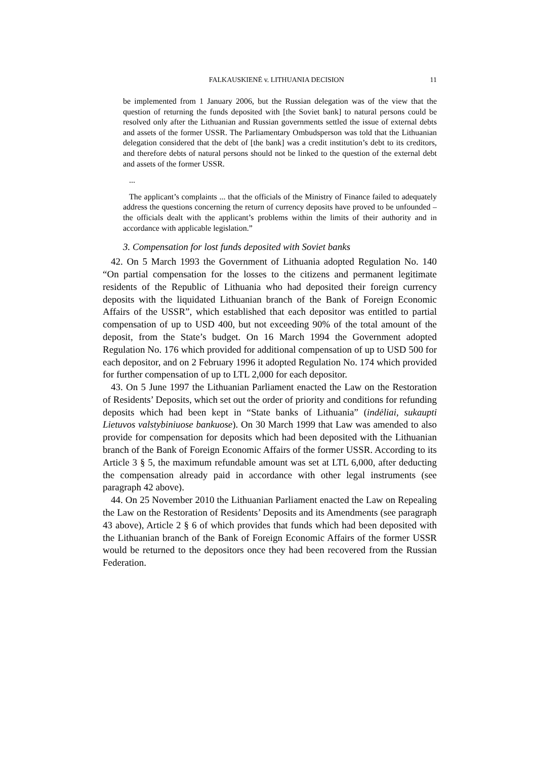FALKAUSKIENĖ v. LITHUANIA DECISION 11
be implemented from 1 January 2006, but the Russian delegation was of the view that the question of returning the funds deposited with [the Soviet bank] to natural persons could be resolved only after the Lithuanian and Russian governments settled the issue of external debts and assets of the former USSR. The Parliamentary Ombudsperson was told that the Lithuanian delegation considered that the debt of [the bank] was a credit institution’s debt to its creditors, and therefore debts of natural persons should not be linked to the question of the external debt and assets of the former USSR.
...
The applicant’s complaints ... that the officials of the Ministry of Finance failed to adequately address the questions concerning the return of currency deposits have proved to be unfounded – the officials dealt with the applicant’s problems within the limits of their authority and in accordance with applicable legislation.”
3. Compensation for lost funds deposited with Soviet banks
42. On 5 March 1993 the Government of Lithuania adopted Regulation No. 140 “On partial compensation for the losses to the citizens and permanent legitimate residents of the Republic of Lithuania who had deposited their foreign currency deposits with the liquidated Lithuanian branch of the Bank of Foreign Economic Affairs of the USSR”, which established that each depositor was entitled to partial compensation of up to USD 400, but not exceeding 90% of the total amount of the deposit, from the State’s budget. On 16 March 1994 the Government adopted Regulation No. 176 which provided for additional compensation of up to USD 500 for each depositor, and on 2 February 1996 it adopted Regulation No. 174 which provided for further compensation of up to LTL 2,000 for each depositor.
43. On 5 June 1997 the Lithuanian Parliament enacted the Law on the Restoration of Residents’ Deposits, which set out the order of priority and conditions for refunding deposits which had been kept in “State banks of Lithuania” (indėliai, sukaupti Lietuvos valstybiniuose bankuose). On 30 March 1999 that Law was amended to also provide for compensation for deposits which had been deposited with the Lithuanian branch of the Bank of Foreign Economic Affairs of the former USSR. According to its Article 3 § 5, the maximum refundable amount was set at LTL 6,000, after deducting the compensation already paid in accordance with other legal instruments (see paragraph 42 above).
44. On 25 November 2010 the Lithuanian Parliament enacted the Law on Repealing the Law on the Restoration of Residents’ Deposits and its Amendments (see paragraph 43 above), Article 2 § 6 of which provides that funds which had been deposited with the Lithuanian branch of the Bank of Foreign Economic Affairs of the former USSR would be returned to the depositors once they had been recovered from the Russian Federation.